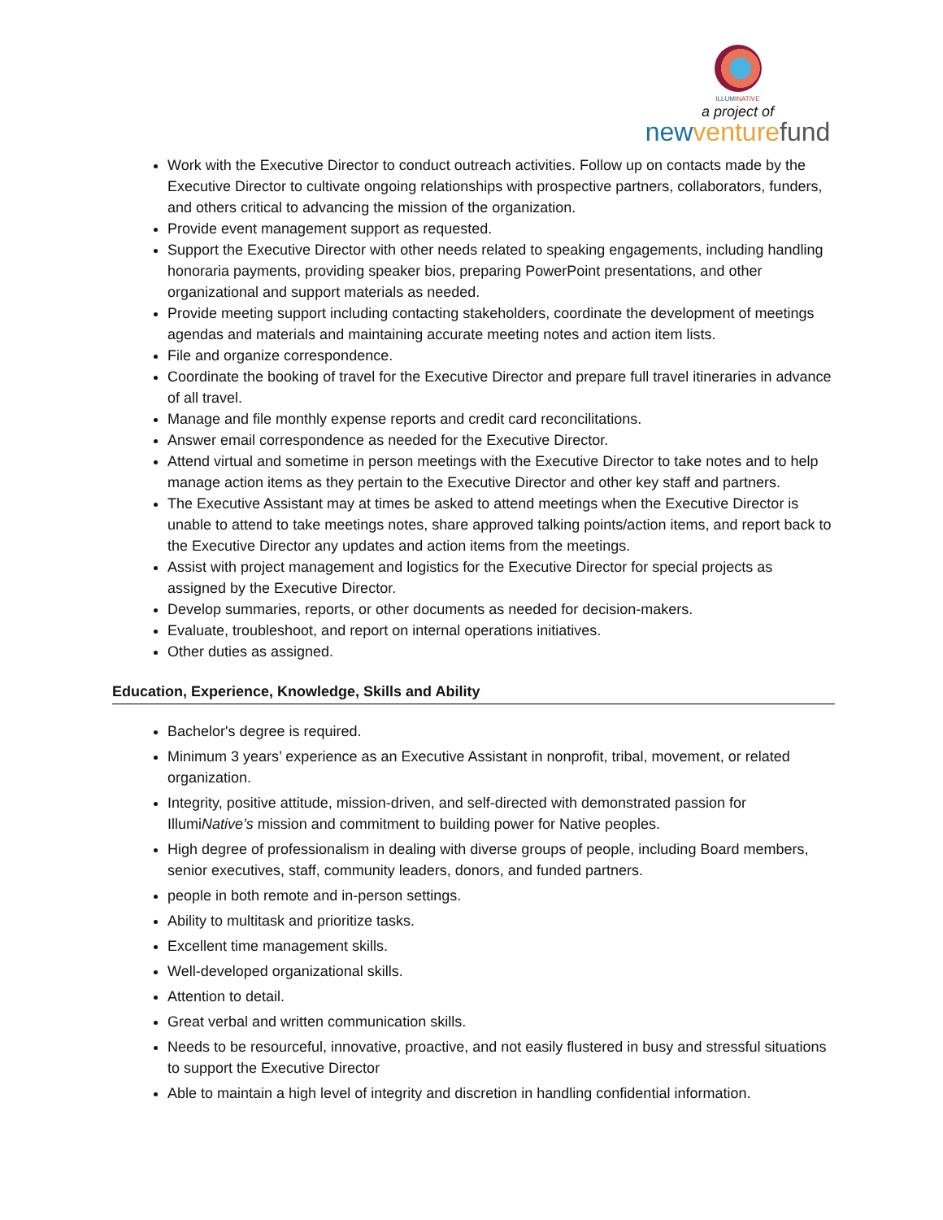ILLUMINATIVE
a project of
new venture fund
Work with the Executive Director to conduct outreach activities. Follow up on contacts made by the Executive Director to cultivate ongoing relationships with prospective partners, collaborators, funders, and others critical to advancing the mission of the organization.
Provide event management support as requested.
Support the Executive Director with other needs related to speaking engagements, including handling honoraria payments, providing speaker bios, preparing PowerPoint presentations, and other organizational and support materials as needed.
Provide meeting support including contacting stakeholders, coordinate the development of meetings agendas and materials and maintaining accurate meeting notes and action item lists.
File and organize correspondence.
Coordinate the booking of travel for the Executive Director and prepare full travel itineraries in advance of all travel.
Manage and file monthly expense reports and credit card reconcilitations.
Answer email correspondence as needed for the Executive Director.
Attend virtual and sometime in person meetings with the Executive Director to take notes and to help manage action items as they pertain to the Executive Director and other key staff and partners.
The Executive Assistant may at times be asked to attend meetings when the Executive Director is unable to attend to take meetings notes, share approved talking points/action items, and report back to the Executive Director any updates and action items from the meetings.
Assist with project management and logistics for the Executive Director for special projects as assigned by the Executive Director.
Develop summaries, reports, or other documents as needed for decision-makers.
Evaluate, troubleshoot, and report on internal operations initiatives.
Other duties as assigned.
Education, Experience, Knowledge, Skills and Ability
Bachelor's degree is required.
Minimum 3 years’ experience as an Executive Assistant in nonprofit, tribal, movement, or related organization.
Integrity, positive attitude, mission-driven, and self-directed with demonstrated passion for IllumiNative’s mission and commitment to building power for Native peoples.
High degree of professionalism in dealing with diverse groups of people, including Board members, senior executives, staff, community leaders, donors, and funded partners.
people in both remote and in-person settings.
Ability to multitask and prioritize tasks.
Excellent time management skills.
Well-developed organizational skills.
Attention to detail.
Great verbal and written communication skills.
Needs to be resourceful, innovative, proactive, and not easily flustered in busy and stressful situations to support the Executive Director
Able to maintain a high level of integrity and discretion in handling confidential information.